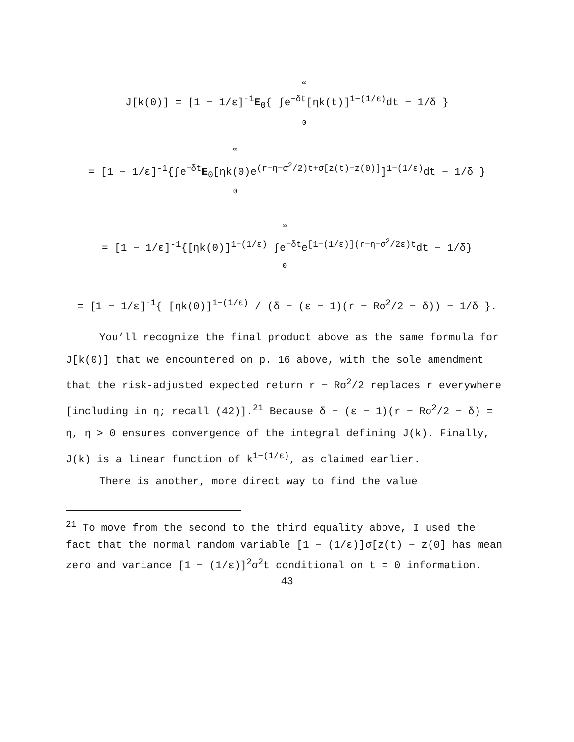∞
J[k(0)] = [1 − 1/ε]<sup>-1</sup>E<sub>0</sub>{ ∫e<sup>−δt</sup>[ηk(t)]<sup>1−(1/ε)</sup>dt − 1/δ }
0
∞
= [1 − 1/ε]<sup>-1</sup>{∫e<sup>−δt</sup>E<sub>0</sub>[ηk(0)e<sup>(r−η−σ<sup>2</sup>/2)t+σ[z(t)−z(0)]</sup>]<sup>1−(1/ε)</sup>dt − 1/δ }
0
∞
= [1 − 1/ε]<sup>-1</sup>{[ηk(0)]<sup>1−(1/ε)</sup> ∫e<sup>−δt</sup>e<sup>[1−(1/ε)](r−η−σ<sup>2</sup>/2ε)t</sup>dt − 1/δ}
0
= [1 − 1/ε]<sup>-1</sup>{ [ηk(0)]<sup>1−(1/ε)</sup> / (δ − (ε − 1)(r − Rσ<sup>2</sup>/2 − δ)) − 1/δ }.
You’ll recognize the final product above as the same formula for J[k(0)] that we encountered on p. 16 above, with the sole amendment that the risk-adjusted expected return r − Rσ<sup>2</sup>/2 replaces r everywhere [including in η; recall (42)].<sup>21</sup> Because δ − (ε − 1)(r − Rσ<sup>2</sup>/2 − δ) = η, η > 0 ensures convergence of the integral defining J(k). Finally, J(k) is a linear function of k<sup>1−(1/ε)</sup>, as claimed earlier.
There is another, more direct way to find the value
<sup>21</sup> To move from the second to the third equality above, I used the fact that the normal random variable [1 − (1/ε)]σ[z(t) − z(0] has mean zero and variance [1 − (1/ε)]<sup>2</sup>σ<sup>2</sup>t conditional on t = 0 information.
43